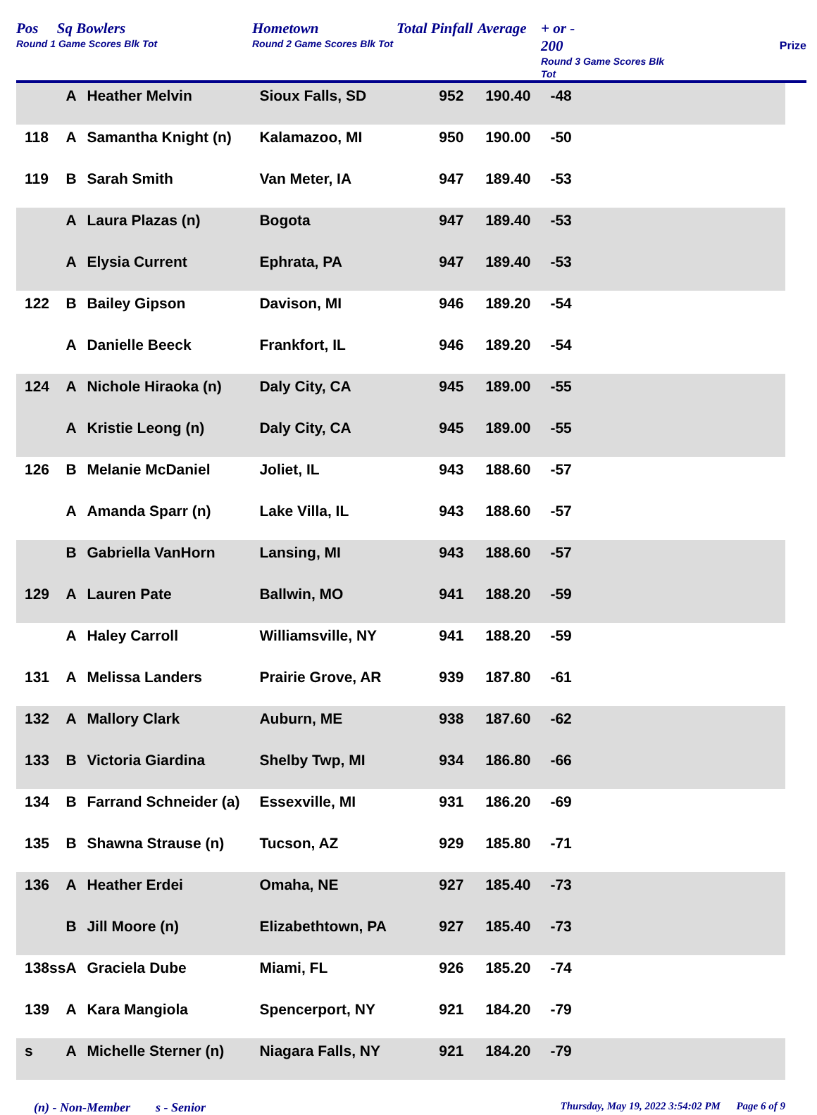Pos Sq Bowlers
Round 1 Game Scores Blk Tot
Hometown
Round 2 Game Scores Blk Tot
Total Pinfall
Average
+ or -
200
Round 3 Game Scores Blk Tot
Prize
| | A | Heather Melvin | Sioux Falls, SD | 952 | 190.40 | -48 |
| 118 | A | Samantha Knight (n) | Kalamazoo, MI | 950 | 190.00 | -50 |
| 119 | B | Sarah Smith | Van Meter, IA | 947 | 189.40 | -53 |
| | A | Laura Plazas (n) | Bogota | 947 | 189.40 | -53 |
| | A | Elysia Current | Ephrata, PA | 947 | 189.40 | -53 |
| 122 | B | Bailey Gipson | Davison, MI | 946 | 189.20 | -54 |
| | A | Danielle Beeck | Frankfort, IL | 946 | 189.20 | -54 |
| 124 | A | Nichole Hiraoka (n) | Daly City, CA | 945 | 189.00 | -55 |
| | A | Kristie Leong (n) | Daly City, CA | 945 | 189.00 | -55 |
| 126 | B | Melanie McDaniel | Joliet, IL | 943 | 188.60 | -57 |
| | A | Amanda Sparr (n) | Lake Villa, IL | 943 | 188.60 | -57 |
| | B | Gabriella VanHorn | Lansing, MI | 943 | 188.60 | -57 |
| 129 | A | Lauren Pate | Ballwin, MO | 941 | 188.20 | -59 |
| | A | Haley Carroll | Williamsville, NY | 941 | 188.20 | -59 |
| 131 | A | Melissa Landers | Prairie Grove, AR | 939 | 187.80 | -61 |
| 132 | A | Mallory Clark | Auburn, ME | 938 | 187.60 | -62 |
| 133 | B | Victoria Giardina | Shelby Twp, MI | 934 | 186.80 | -66 |
| 134 | B | Farrand Schneider (a) | Essexville, MI | 931 | 186.20 | -69 |
| 135 | B | Shawna Strause (n) | Tucson, AZ | 929 | 185.80 | -71 |
| 136 | A | Heather Erdei | Omaha, NE | 927 | 185.40 | -73 |
| | B | Jill Moore (n) | Elizabethtown, PA | 927 | 185.40 | -73 |
| 138ss | A | Graciela Dube | Miami, FL | 926 | 185.20 | -74 |
| 139 | A | Kara Mangiola | Spencerport, NY | 921 | 184.20 | -79 |
| s | A | Michelle Sterner (n) | Niagara Falls, NY | 921 | 184.20 | -79 |
(n) - Non-Member s - Senior
Thursday, May 19, 2022 3:54:02 PM Page 6 of 9